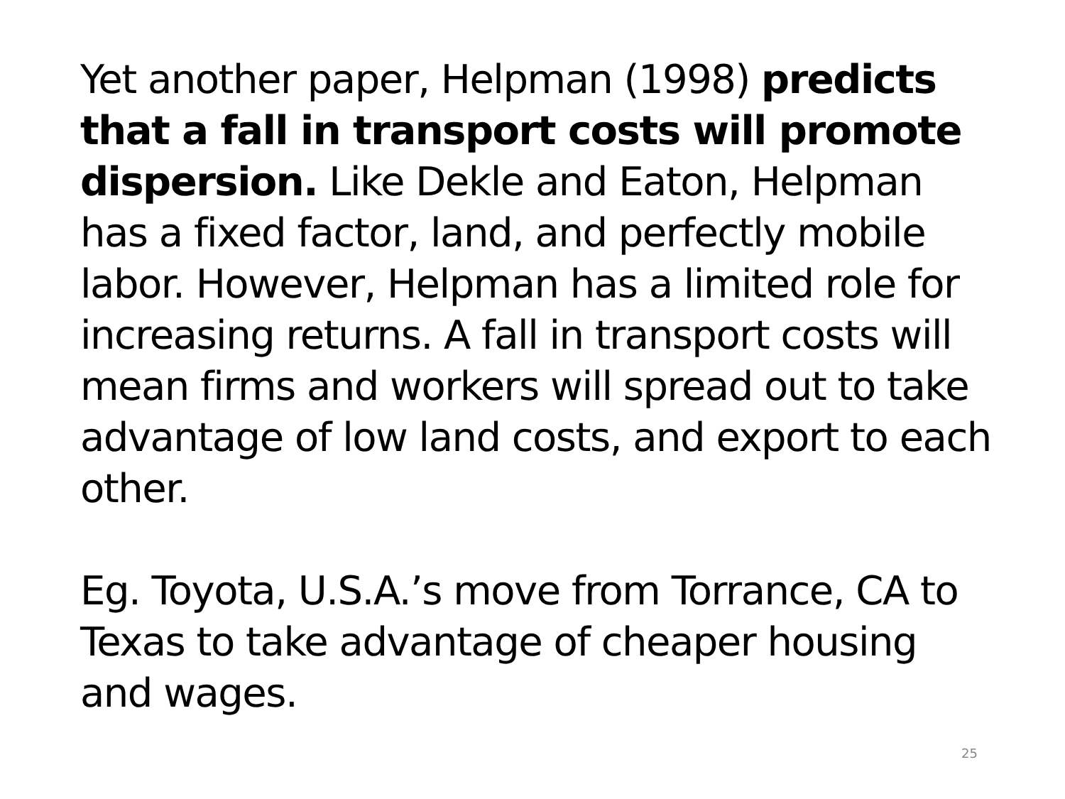Yet another paper, Helpman (1998) predicts that a fall in transport costs will promote dispersion. Like Dekle and Eaton, Helpman has a fixed factor, land, and perfectly mobile labor. However, Helpman has a limited role for increasing returns. A fall in transport costs will mean firms and workers will spread out to take advantage of low land costs, and export to each other.
Eg. Toyota, U.S.A.’s move from Torrance, CA to Texas to take advantage of cheaper housing and wages.
25